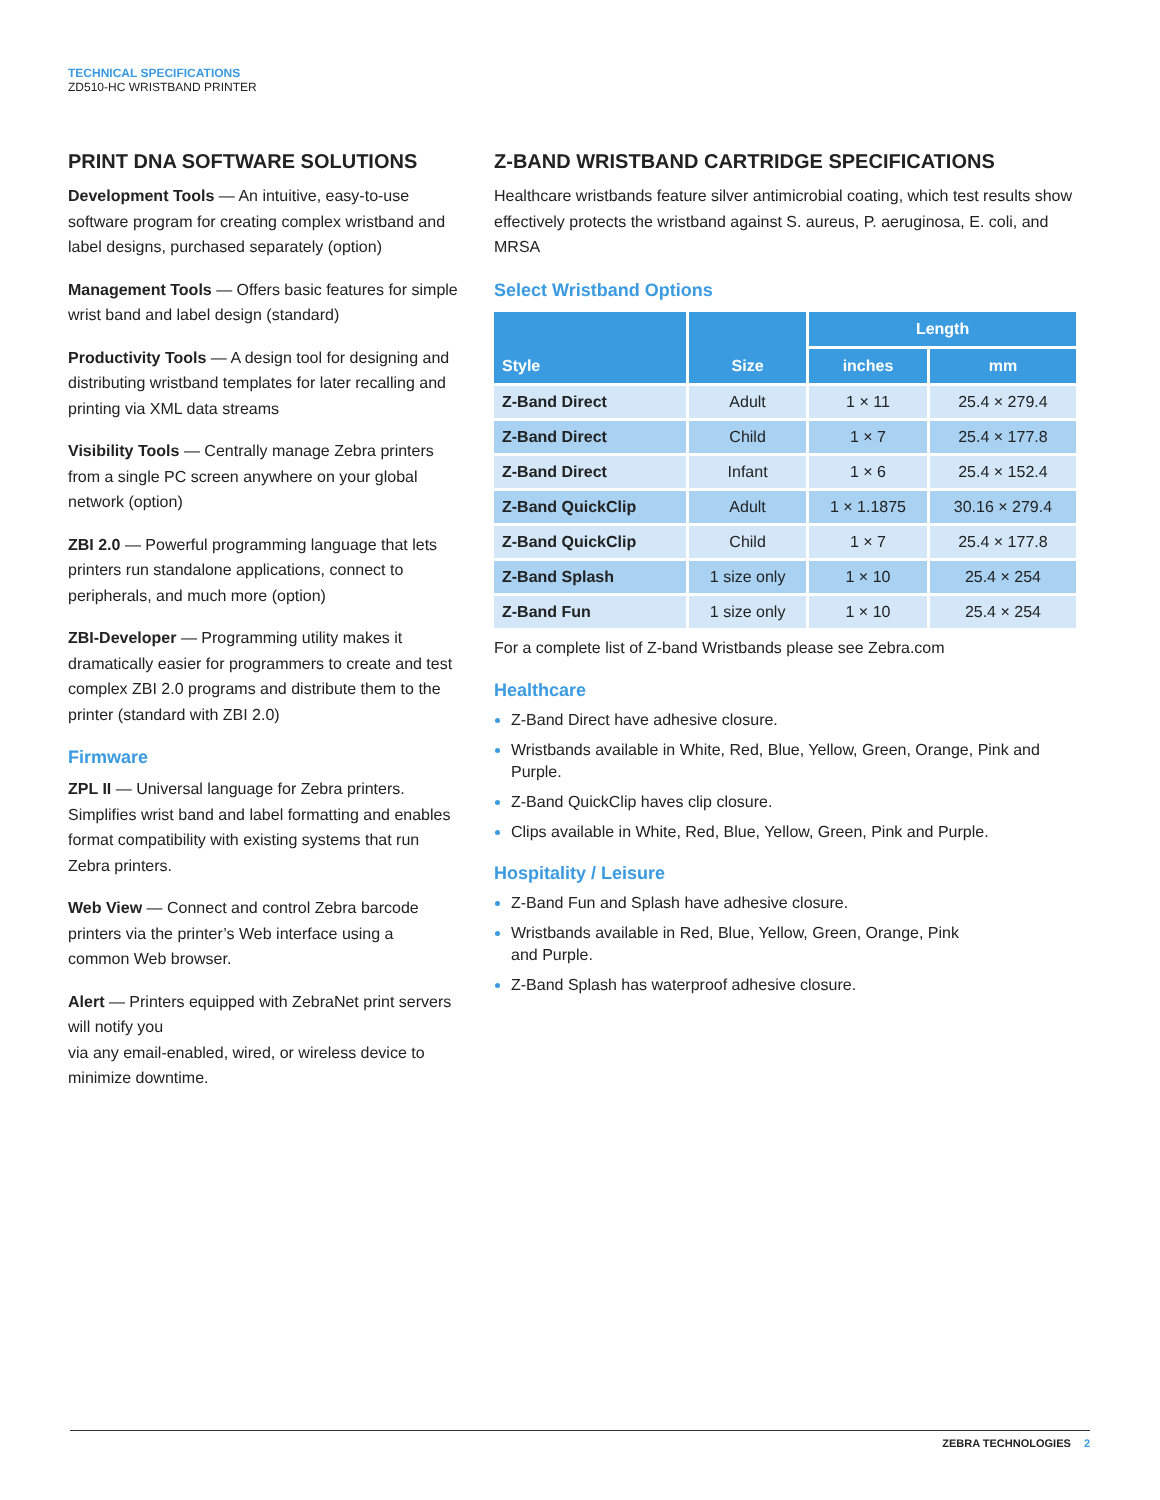TECHNICAL SPECIFICATIONS
ZD510-HC WRISTBAND PRINTER
PRINT DNA SOFTWARE SOLUTIONS
Development Tools — An intuitive, easy-to-use software program for creating complex wristband and label designs, purchased separately (option)
Management Tools — Offers basic features for simple wrist band and label design (standard)
Productivity Tools — A design tool for designing and distributing wristband templates for later recalling and printing via XML data streams
Visibility Tools — Centrally manage Zebra printers from a single PC screen anywhere on your global network (option)
ZBI 2.0 — Powerful programming language that lets printers run standalone applications, connect to peripherals, and much more (option)
ZBI-Developer — Programming utility makes it dramatically easier for programmers to create and test complex ZBI 2.0 programs and distribute them to the printer (standard with ZBI 2.0)
Firmware
ZPL II — Universal language for Zebra printers. Simplifies wrist band and label formatting and enables format compatibility with existing systems that run Zebra printers.
Web View — Connect and control Zebra barcode printers via the printer’s Web interface using a common Web browser.
Alert — Printers equipped with ZebraNet print servers will notify you
via any email-enabled, wired, or wireless device to minimize downtime.
Z-BAND WRISTBAND CARTRIDGE SPECIFICATIONS
Healthcare wristbands feature silver antimicrobial coating, which test results show effectively protects the wristband against S. aureus, P. aeruginosa, E. coli, and MRSA
Select Wristband Options
| Style | Size | Length | |
| --- | --- | --- | --- |
| | | inches | mm |
| Z-Band Direct | Adult | 1 × 11 | 25.4 × 279.4 |
| Z-Band Direct | Child | 1 × 7 | 25.4 × 177.8 |
| Z-Band Direct | Infant | 1 × 6 | 25.4 × 152.4 |
| Z-Band QuickClip | Adult | 1 × 1.1875 | 30.16 × 279.4 |
| Z-Band QuickClip | Child | 1 × 7 | 25.4 × 177.8 |
| Z-Band Splash | 1 size only | 1 × 10 | 25.4 × 254 |
| Z-Band Fun | 1 size only | 1 × 10 | 25.4 × 254 |
For a complete list of Z-band Wristbands please see Zebra.com
Healthcare
Z-Band Direct have adhesive closure.
Wristbands available in White, Red, Blue, Yellow, Green, Orange, Pink and Purple.
Z-Band QuickClip haves clip closure.
Clips available in White, Red, Blue, Yellow, Green, Pink and Purple.
Hospitality / Leisure
Z-Band Fun and Splash have adhesive closure.
Wristbands available in Red, Blue, Yellow, Green, Orange, Pink
and Purple.
Z-Band Splash has waterproof adhesive closure.
ZEBRA TECHNOLOGIES 2